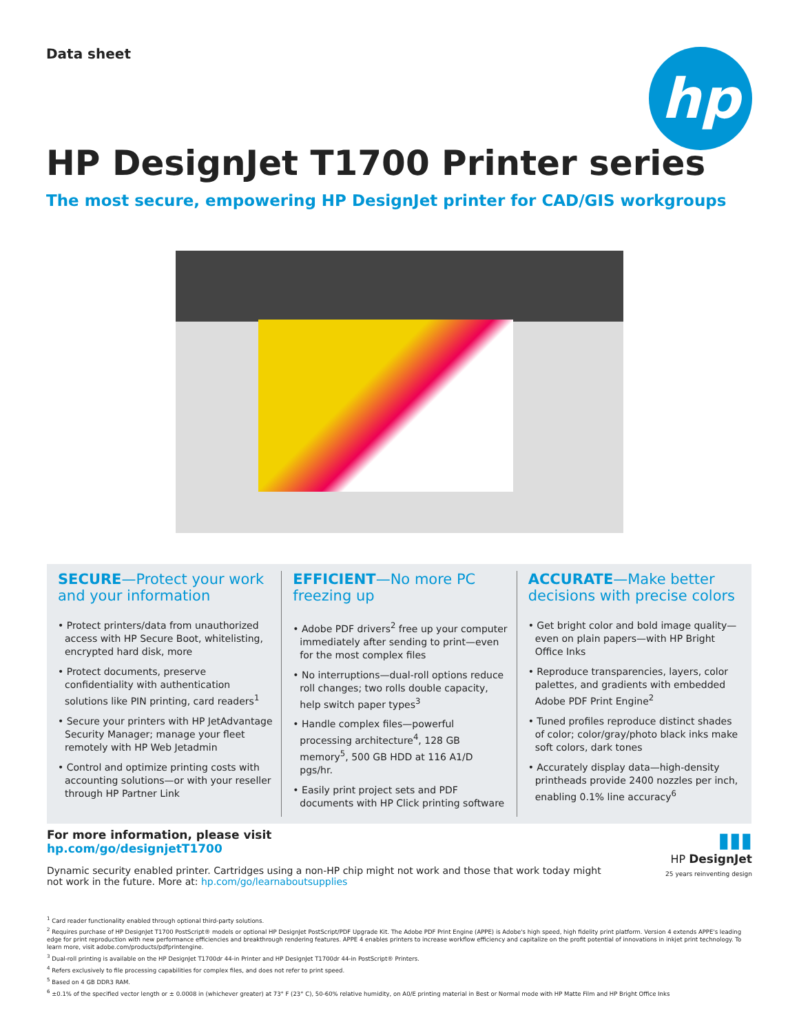Data sheet
hp
HP DesignJet T1700 Printer series
The most secure, empowering HP DesignJet printer for CAD/GIS workgroups
SECURE—Protect your work and your information
• Protect printers/data from unauthorized access with HP Secure Boot, whitelisting, encrypted hard disk, more
• Protect documents, preserve confidentiality with authentication solutions like PIN printing, card readers<sup>1</sup>
• Secure your printers with HP JetAdvantage Security Manager; manage your fleet remotely with HP Web Jetadmin
• Control and optimize printing costs with accounting solutions—or with your reseller through HP Partner Link
EFFICIENT—No more PC freezing up
• Adobe PDF drivers<sup>2</sup> free up your computer immediately after sending to print—even for the most complex files
• No interruptions—dual-roll options reduce roll changes; two rolls double capacity, help switch paper types<sup>3</sup>
• Handle complex files—powerful processing architecture<sup>4</sup>, 128 GB memory<sup>5</sup>, 500 GB HDD at 116 A1/D pgs/hr.
• Easily print project sets and PDF documents with HP Click printing software
ACCURATE—Make better decisions with precise colors
• Get bright color and bold image quality—even on plain papers—with HP Bright Office Inks
• Reproduce transparencies, layers, color palettes, and gradients with embedded Adobe PDF Print Engine<sup>2</sup>
• Tuned profiles reproduce distinct shades of color; color/gray/photo black inks make soft colors, dark tones
• Accurately display data—high-density printheads provide 2400 nozzles per inch, enabling 0.1% line accuracy<sup>6</sup>
For more information, please visit
hp.com/go/designjetT1700
Dynamic security enabled printer. Cartridges using a non-HP chip might not work and those that work today might not work in the future. More at: hp.com/go/learnaboutsupplies
▮▮▮
HP DesignJet
25 years reinventing design
<sup>1</sup> Card reader functionality enabled through optional third-party solutions.
<sup>2</sup> Requires purchase of HP DesignJet T1700 PostScript® models or optional HP DesignJet PostScript/PDF Upgrade Kit. The Adobe PDF Print Engine (APPE) is Adobe's high speed, high fidelity print platform. Version 4 extends APPE's leading edge for print reproduction with new performance efficiencies and breakthrough rendering features. APPE 4 enables printers to increase workflow efficiency and capitalize on the profit potential of innovations in inkjet print technology. To learn more, visit adobe.com/products/pdfprintengine.
<sup>3</sup> Dual-roll printing is available on the HP DesignJet T1700dr 44-in Printer and HP DesignJet T1700dr 44-in PostScript® Printers.
<sup>4</sup> Refers exclusively to file processing capabilities for complex files, and does not refer to print speed.
<sup>5</sup> Based on 4 GB DDR3 RAM.
<sup>6</sup> ±0.1% of the specified vector length or ± 0.0008 in (whichever greater) at 73° F (23° C), 50-60% relative humidity, on A0/E printing material in Best or Normal mode with HP Matte Film and HP Bright Office Inks